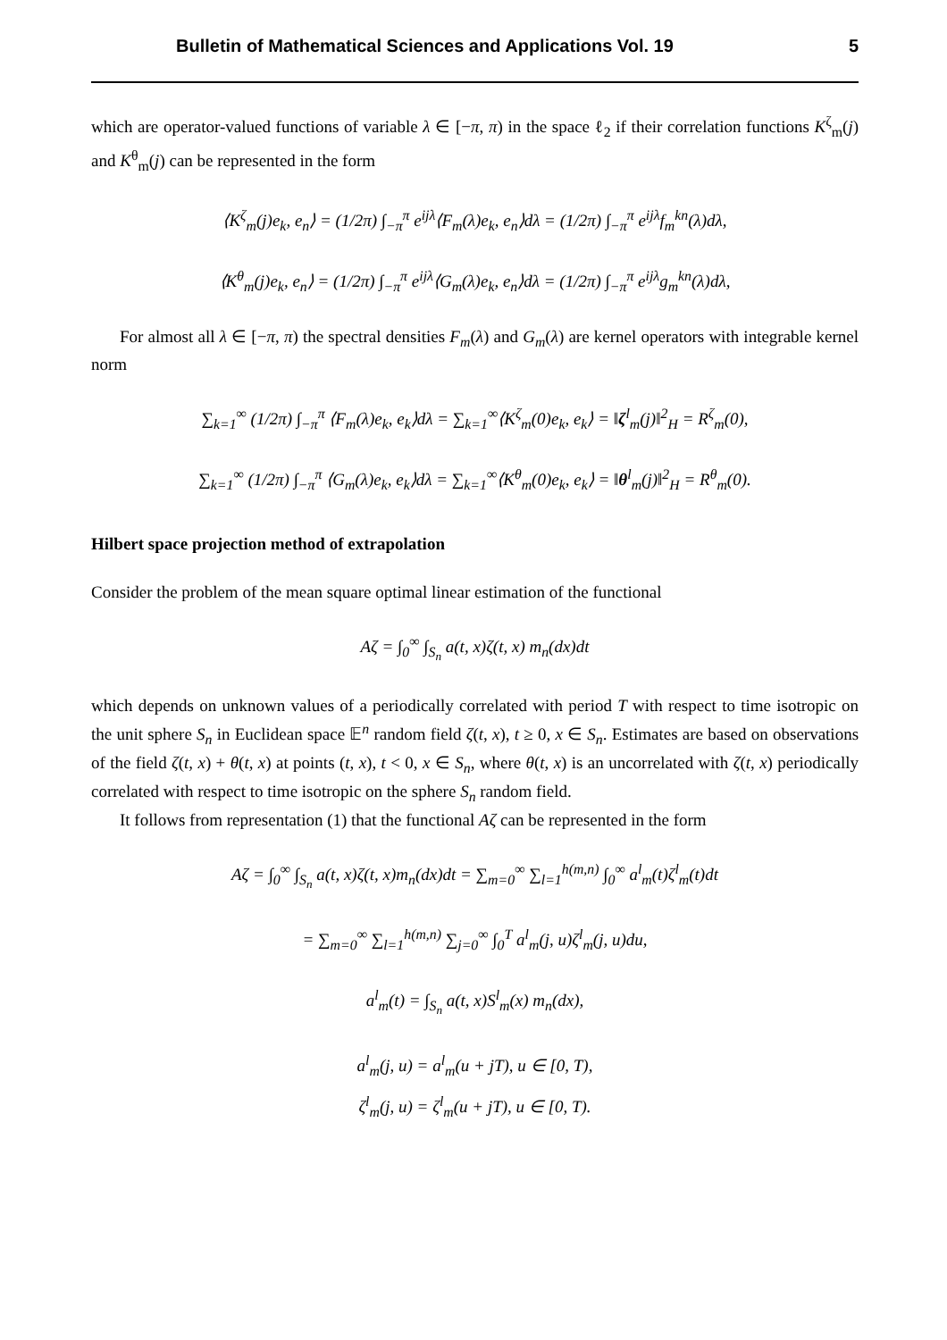Bulletin of Mathematical Sciences and Applications Vol. 19 5
which are operator-valued functions of variable λ ∈ [−π, π) in the space ℓ<sub>2</sub> if their correlation functions K<sup>ζ</sup><sub>m</sub>(j) and K<sup>θ</sup><sub>m</sub>(j) can be represented in the form
⟨K<sup>ζ</sup><sub>m</sub>(j)e<sub>k</sub>, e<sub>n</sub>⟩ = (1/2π) ∫<sub>−π</sub><sup>π</sup> e<sup>ijλ</sup>⟨F<sub>m</sub>(λ)e<sub>k</sub>, e<sub>n</sub>⟩dλ = (1/2π) ∫<sub>−π</sub><sup>π</sup> e<sup>ijλ</sup>f<sub>m</sub><sup>kn</sup>(λ)dλ,
⟨K<sup>θ</sup><sub>m</sub>(j)e<sub>k</sub>, e<sub>n</sub>⟩ = (1/2π) ∫<sub>−π</sub><sup>π</sup> e<sup>ijλ</sup>⟨G<sub>m</sub>(λ)e<sub>k</sub>, e<sub>n</sub>⟩dλ = (1/2π) ∫<sub>−π</sub><sup>π</sup> e<sup>ijλ</sup>g<sub>m</sub><sup>kn</sup>(λ)dλ,
For almost all λ ∈ [−π, π) the spectral densities F<sub>m</sub>(λ) and G<sub>m</sub>(λ) are kernel operators with integrable kernel norm
∑<sub>k=1</sub><sup>∞</sup> (1/2π) ∫<sub>−π</sub><sup>π</sup> ⟨F<sub>m</sub>(λ)e<sub>k</sub>, e<sub>k</sub>⟩dλ = ∑<sub>k=1</sub><sup>∞</sup>⟨K<sup>ζ</sup><sub>m</sub>(0)e<sub>k</sub>, e<sub>k</sub>⟩ = ‖ζ<sup>l</sup><sub>m</sub>(j)‖<sup>2</sup><sub>H</sub> = R<sup>ζ</sup><sub>m</sub>(0),
∑<sub>k=1</sub><sup>∞</sup> (1/2π) ∫<sub>−π</sub><sup>π</sup> ⟨G<sub>m</sub>(λ)e<sub>k</sub>, e<sub>k</sub>⟩dλ = ∑<sub>k=1</sub><sup>∞</sup>⟨K<sup>θ</sup><sub>m</sub>(0)e<sub>k</sub>, e<sub>k</sub>⟩ = ‖θ<sup>l</sup><sub>m</sub>(j)‖<sup>2</sup><sub>H</sub> = R<sup>θ</sup><sub>m</sub>(0).
Hilbert space projection method of extrapolation
Consider the problem of the mean square optimal linear estimation of the functional
Aζ = ∫<sub>0</sub><sup>∞</sup> ∫<sub>S<sub>n</sub></sub> a(t, x)ζ(t, x) m<sub>n</sub>(dx)dt
which depends on unknown values of a periodically correlated with period T with respect to time isotropic on the unit sphere S<sub>n</sub> in Euclidean space 𝔼<sup>n</sup> random field ζ(t, x), t ≥ 0, x ∈ S<sub>n</sub>. Estimates are based on observations of the field ζ(t, x) + θ(t, x) at points (t, x), t < 0, x ∈ S<sub>n</sub>, where θ(t, x) is an uncorrelated with ζ(t, x) periodically correlated with respect to time isotropic on the sphere S<sub>n</sub> random field.
It follows from representation (1) that the functional Aζ can be represented in the form
Aζ = ∫<sub>0</sub><sup>∞</sup> ∫<sub>S<sub>n</sub></sub> a(t, x)ζ(t, x)m<sub>n</sub>(dx)dt = ∑<sub>m=0</sub><sup>∞</sup> ∑<sub>l=1</sub><sup>h(m,n)</sup> ∫<sub>0</sub><sup>∞</sup> a<sup>l</sup><sub>m</sub>(t)ζ<sup>l</sup><sub>m</sub>(t)dt
= ∑<sub>m=0</sub><sup>∞</sup> ∑<sub>l=1</sub><sup>h(m,n)</sup> ∑<sub>j=0</sub><sup>∞</sup> ∫<sub>0</sub><sup>T</sup> a<sup>l</sup><sub>m</sub>(j, u)ζ<sup>l</sup><sub>m</sub>(j, u)du,
a<sup>l</sup><sub>m</sub>(t) = ∫<sub>S<sub>n</sub></sub> a(t, x)S<sup>l</sup><sub>m</sub>(x) m<sub>n</sub>(dx),
a<sup>l</sup><sub>m</sub>(j, u) = a<sup>l</sup><sub>m</sub>(u + jT), u ∈ [0, T),
ζ<sup>l</sup><sub>m</sub>(j, u) = ζ<sup>l</sup><sub>m</sub>(u + jT), u ∈ [0, T).